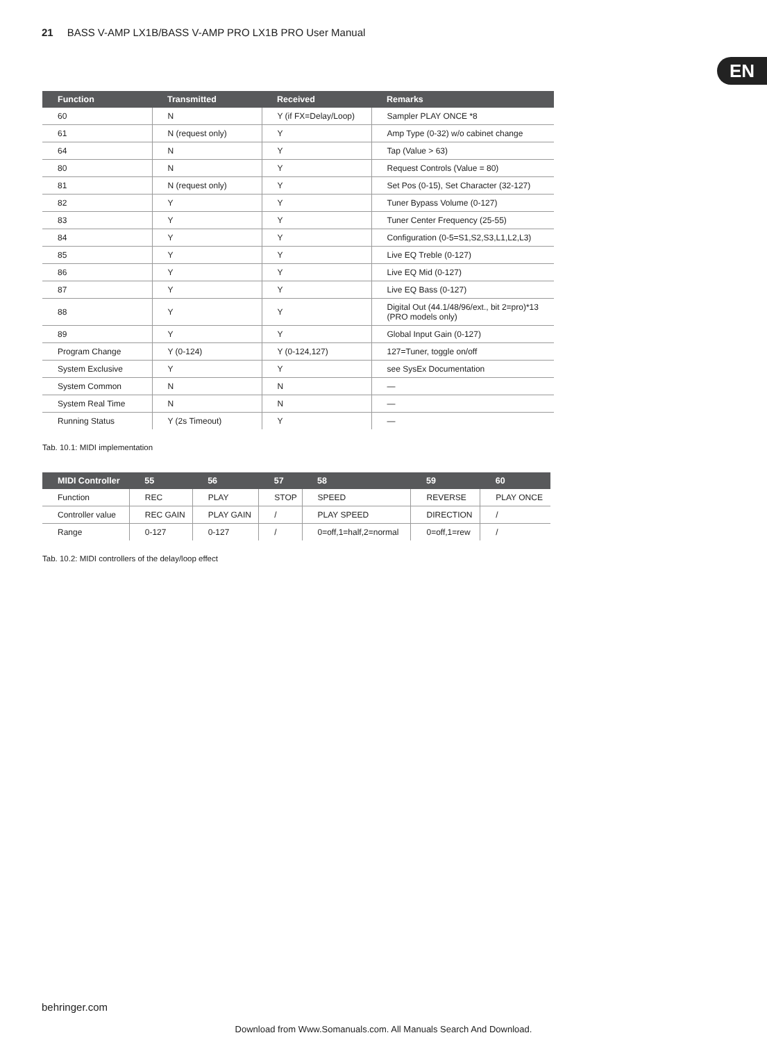21 BASS V-AMP LX1B/BASS V-AMP PRO LX1B PRO User Manual
EN
| Function | Transmitted | Received | Remarks |
| --- | --- | --- | --- |
| 60 | N | Y (if FX=Delay/Loop) | Sampler PLAY ONCE *8 |
| 61 | N (request only) | Y | Amp Type (0-32) w/o cabinet change |
| 64 | N | Y | Tap (Value > 63) |
| 80 | N | Y | Request Controls (Value = 80) |
| 81 | N (request only) | Y | Set Pos (0-15), Set Character (32-127) |
| 82 | Y | Y | Tuner Bypass Volume (0-127) |
| 83 | Y | Y | Tuner Center Frequency (25-55) |
| 84 | Y | Y | Configuration (0-5=S1,S2,S3,L1,L2,L3) |
| 85 | Y | Y | Live EQ Treble (0-127) |
| 86 | Y | Y | Live EQ Mid (0-127) |
| 87 | Y | Y | Live EQ Bass (0-127) |
| 88 | Y | Y | Digital Out (44.1/48/96/ext., bit 2=pro)*13 (PRO models only) |
| 89 | Y | Y | Global Input Gain (0-127) |
| Program Change | Y (0-124) | Y (0-124,127) | 127=Tuner, toggle on/off |
| System Exclusive | Y | Y | see SysEx Documentation |
| System Common | N | N | — |
| System Real Time | N | N | — |
| Running Status | Y (2s Timeout) | Y | — |
Tab. 10.1: MIDI implementation
| MIDI Controller | 55 | 56 | 57 | 58 | 59 | 60 |
| --- | --- | --- | --- | --- | --- | --- |
| Function | REC | PLAY | STOP | SPEED | REVERSE | PLAY ONCE |
| Controller value | REC GAIN | PLAY GAIN | / | PLAY SPEED | DIRECTION | / |
| Range | 0-127 | 0-127 | / | 0=off,1=half,2=normal | 0=off,1=rew | / |
Tab. 10.2: MIDI controllers of the delay/loop effect
behringer.com
Download from Www.Somanuals.com. All Manuals Search And Download.